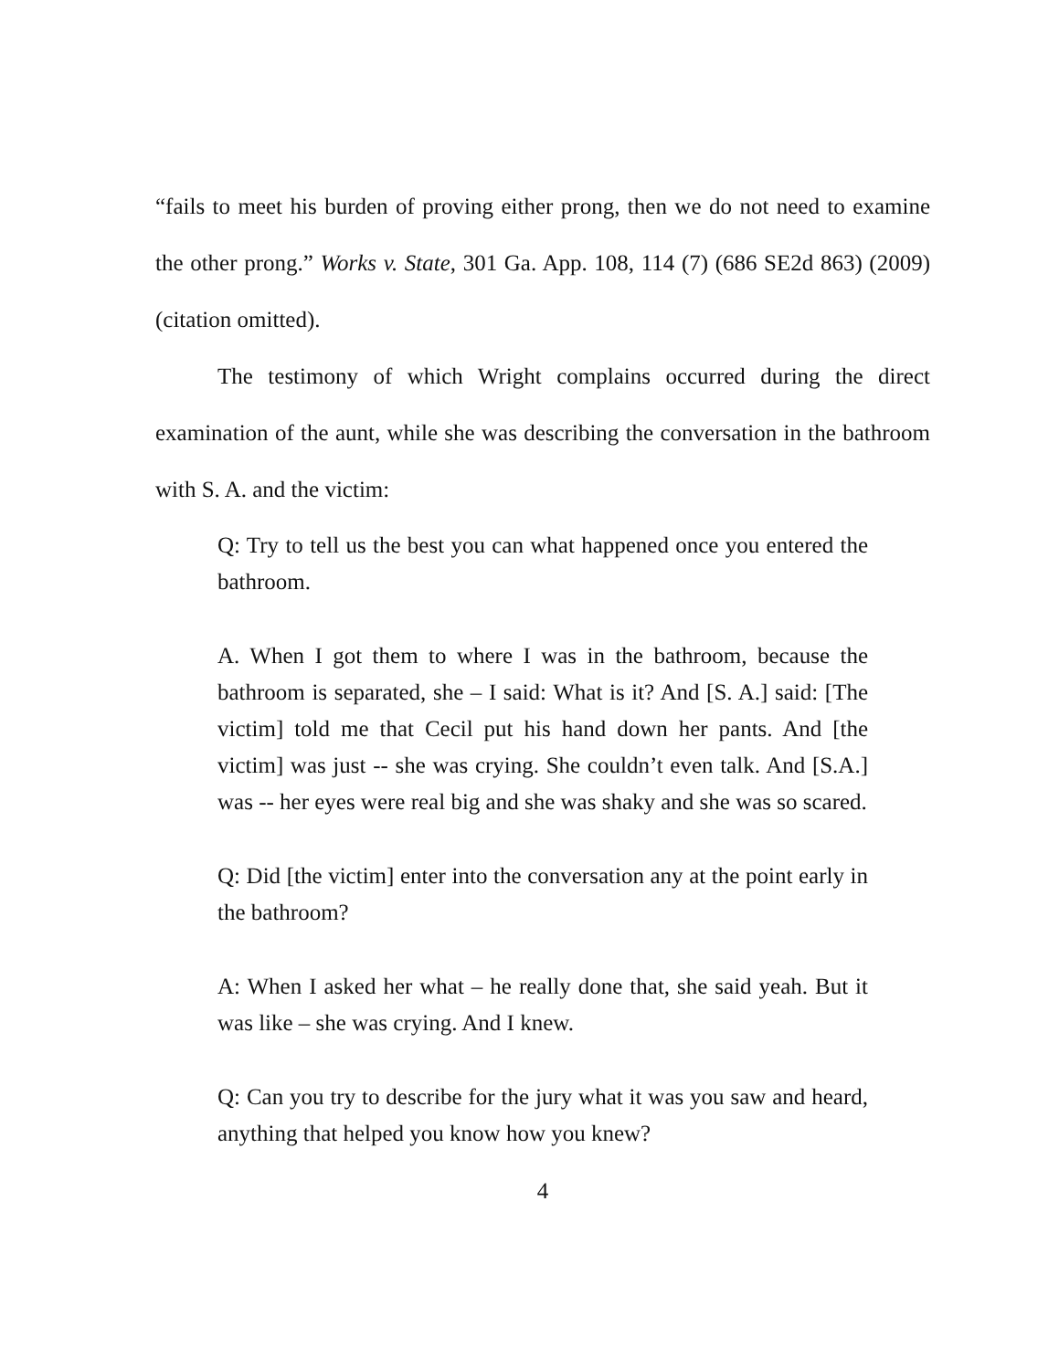“fails to meet his burden of proving either prong, then we do not need to examine the other prong.” Works v. State, 301 Ga. App. 108, 114 (7) (686 SE2d 863) (2009) (citation omitted).
The testimony of which Wright complains occurred during the direct examination of the aunt, while she was describing the conversation in the bathroom with S. A. and the victim:
Q: Try to tell us the best you can what happened once you entered the bathroom.
A. When I got them to where I was in the bathroom, because the bathroom is separated, she – I said: What is it? And [S. A.] said: [The victim] told me that Cecil put his hand down her pants. And [the victim] was just -- she was crying. She couldn’t even talk. And [S.A.] was -- her eyes were real big and she was shaky and she was so scared.
Q: Did [the victim] enter into the conversation any at the point early in the bathroom?
A: When I asked her what – he really done that, she said yeah. But it was like – she was crying. And I knew.
Q: Can you try to describe for the jury what it was you saw and heard, anything that helped you know how you knew?
4